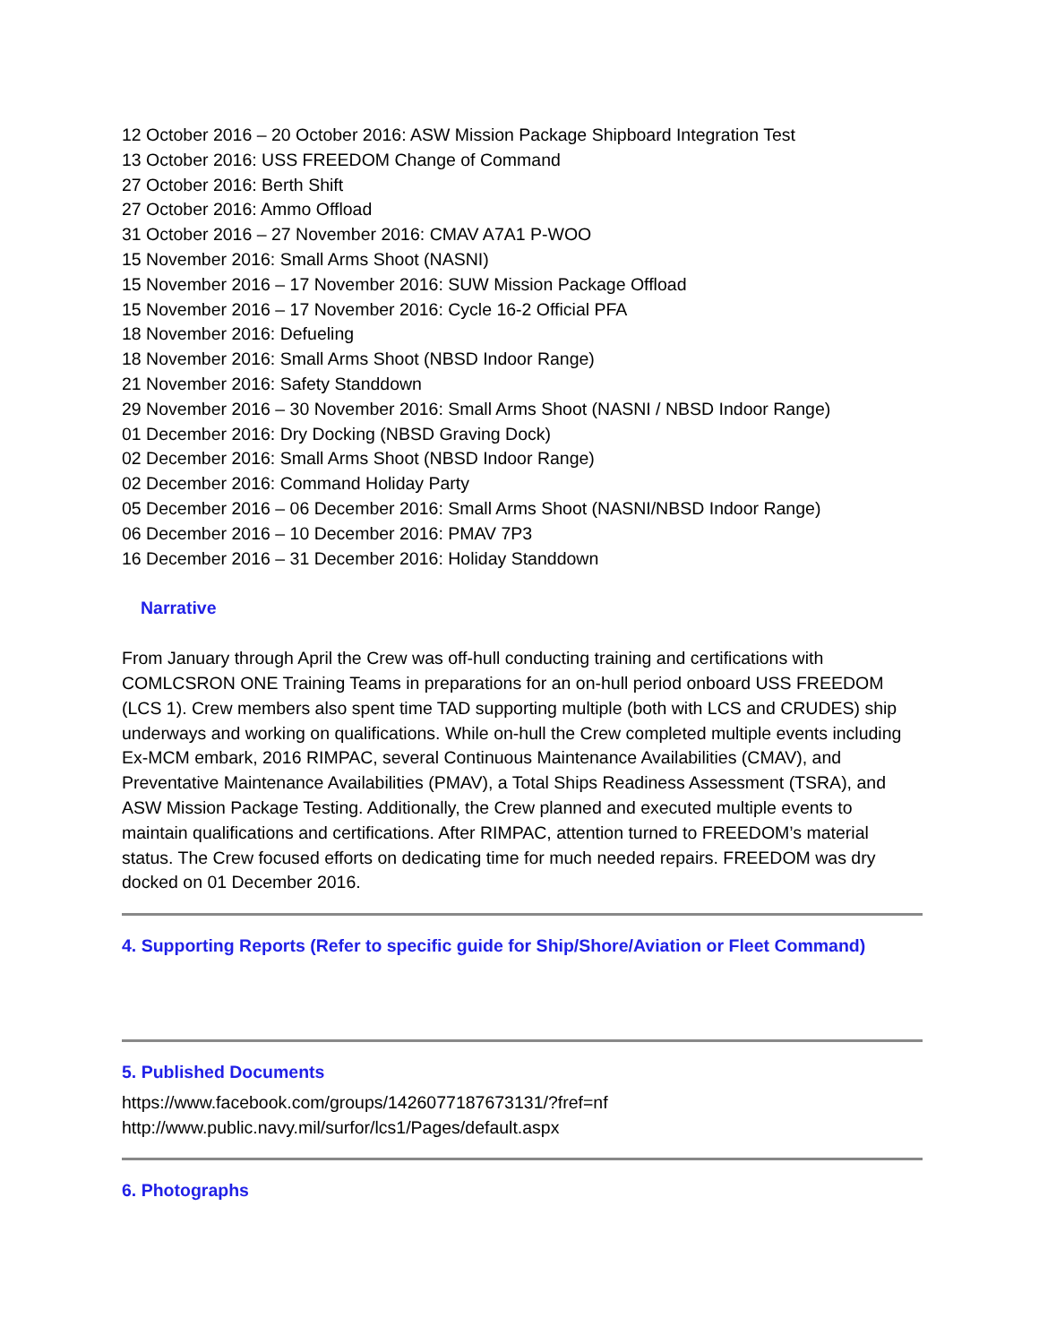12 October 2016 – 20 October 2016: ASW Mission Package Shipboard Integration Test
13 October 2016: USS FREEDOM Change of Command
27 October 2016: Berth Shift
27 October 2016: Ammo Offload
31 October 2016 – 27 November 2016: CMAV A7A1 P-WOO
15 November 2016: Small Arms Shoot (NASNI)
15 November 2016 – 17 November 2016: SUW Mission Package Offload
15 November 2016 – 17 November 2016: Cycle 16-2 Official PFA
18 November 2016: Defueling
18 November 2016: Small Arms Shoot (NBSD Indoor Range)
21 November 2016: Safety Standdown
29 November 2016 – 30 November 2016: Small Arms Shoot (NASNI / NBSD Indoor Range)
01 December 2016: Dry Docking (NBSD Graving Dock)
02 December 2016: Small Arms Shoot (NBSD Indoor Range)
02 December 2016: Command Holiday Party
05 December 2016 – 06 December 2016: Small Arms Shoot (NASNI/NBSD Indoor Range)
06 December 2016 – 10 December 2016: PMAV 7P3
16 December 2016 – 31 December 2016: Holiday Standdown
Narrative
From January through April the Crew was off-hull conducting training and certifications with COMLCSRON ONE Training Teams in preparations for an on-hull period onboard USS FREEDOM (LCS 1). Crew members also spent time TAD supporting multiple (both with LCS and CRUDES) ship underways and working on qualifications. While on-hull the Crew completed multiple events including Ex-MCM embark, 2016 RIMPAC, several Continuous Maintenance Availabilities (CMAV), and Preventative Maintenance Availabilities (PMAV), a Total Ships Readiness Assessment (TSRA), and ASW Mission Package Testing. Additionally, the Crew planned and executed multiple events to maintain qualifications and certifications. After RIMPAC, attention turned to FREEDOM’s material status. The Crew focused efforts on dedicating time for much needed repairs. FREEDOM was dry docked on 01 December 2016.
4. Supporting Reports (Refer to specific guide for Ship/Shore/Aviation or Fleet Command)
5. Published Documents
https://www.facebook.com/groups/1426077187673131/?fref=nf
http://www.public.navy.mil/surfor/lcs1/Pages/default.aspx
6. Photographs